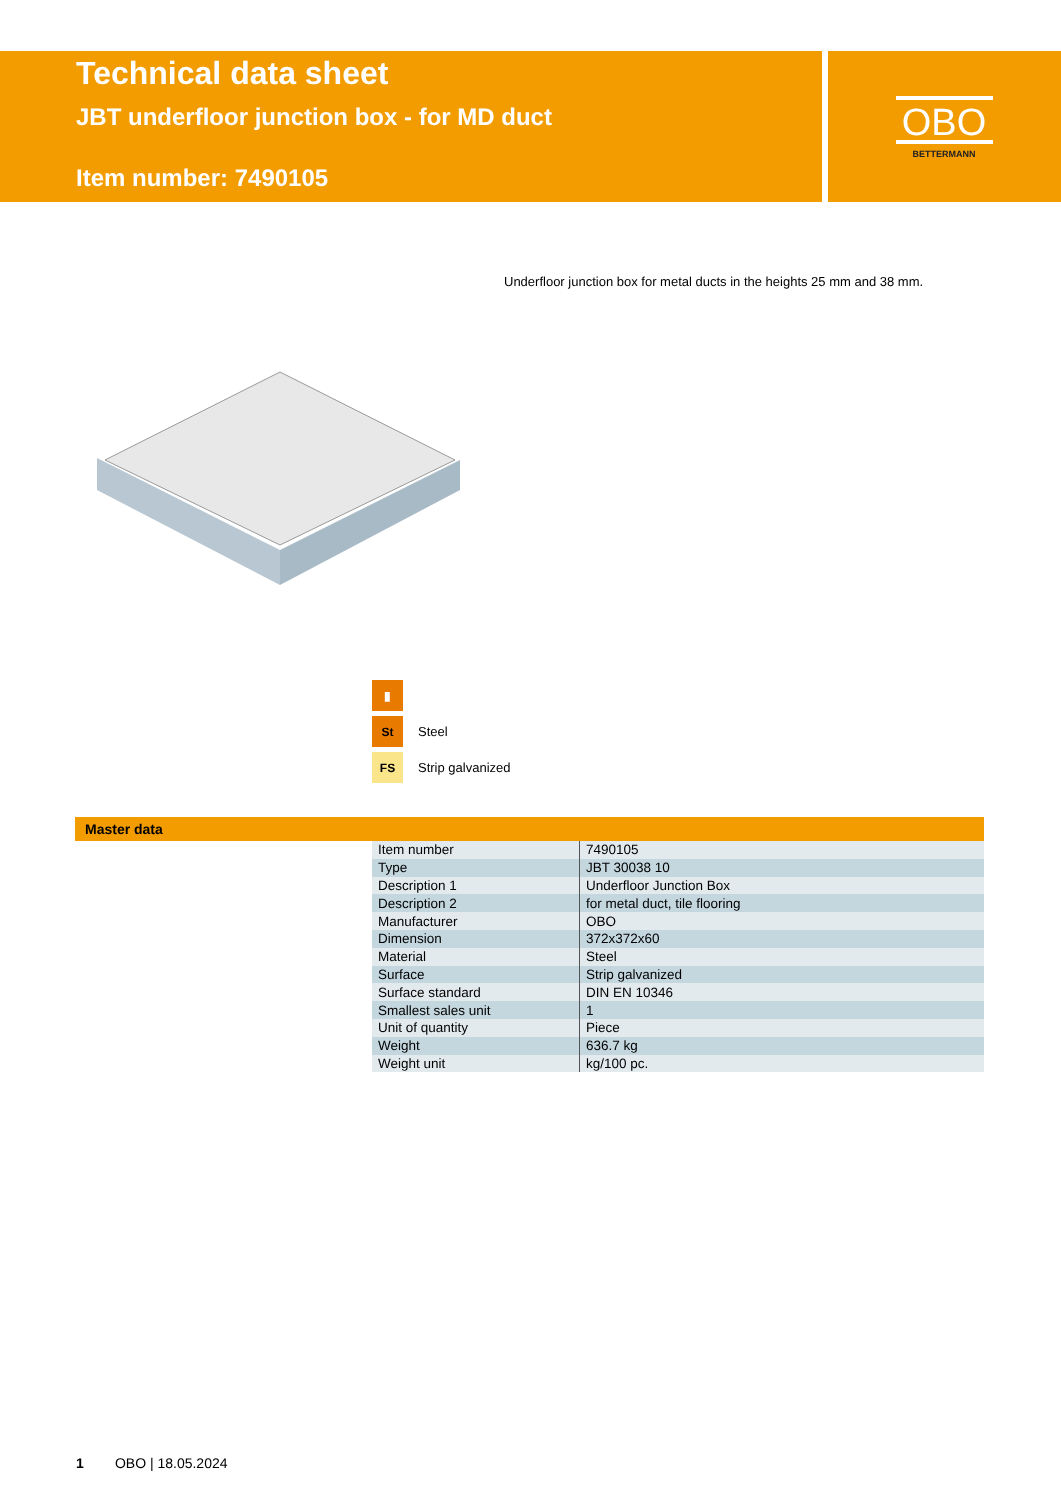Technical data sheet
JBT underfloor junction box - for MD duct
Item number: 7490105
OBO
BETTERMANN
Underfloor junction box for metal ducts in the heights 25 mm and 38 mm.
▮
St
Steel
FS
Strip galvanized
Master data
| Item number | 7490105 |
| Type | JBT 30038 10 |
| Description 1 | Underfloor Junction Box |
| Description 2 | for metal duct, tile flooring |
| Manufacturer | OBO |
| Dimension | 372x372x60 |
| Material | Steel |
| Surface | Strip galvanized |
| Surface standard | DIN EN 10346 |
| Smallest sales unit | 1 |
| Unit of quantity | Piece |
| Weight | 636.7 kg |
| Weight unit | kg/100 pc. |
1 OBO | 18.05.2024